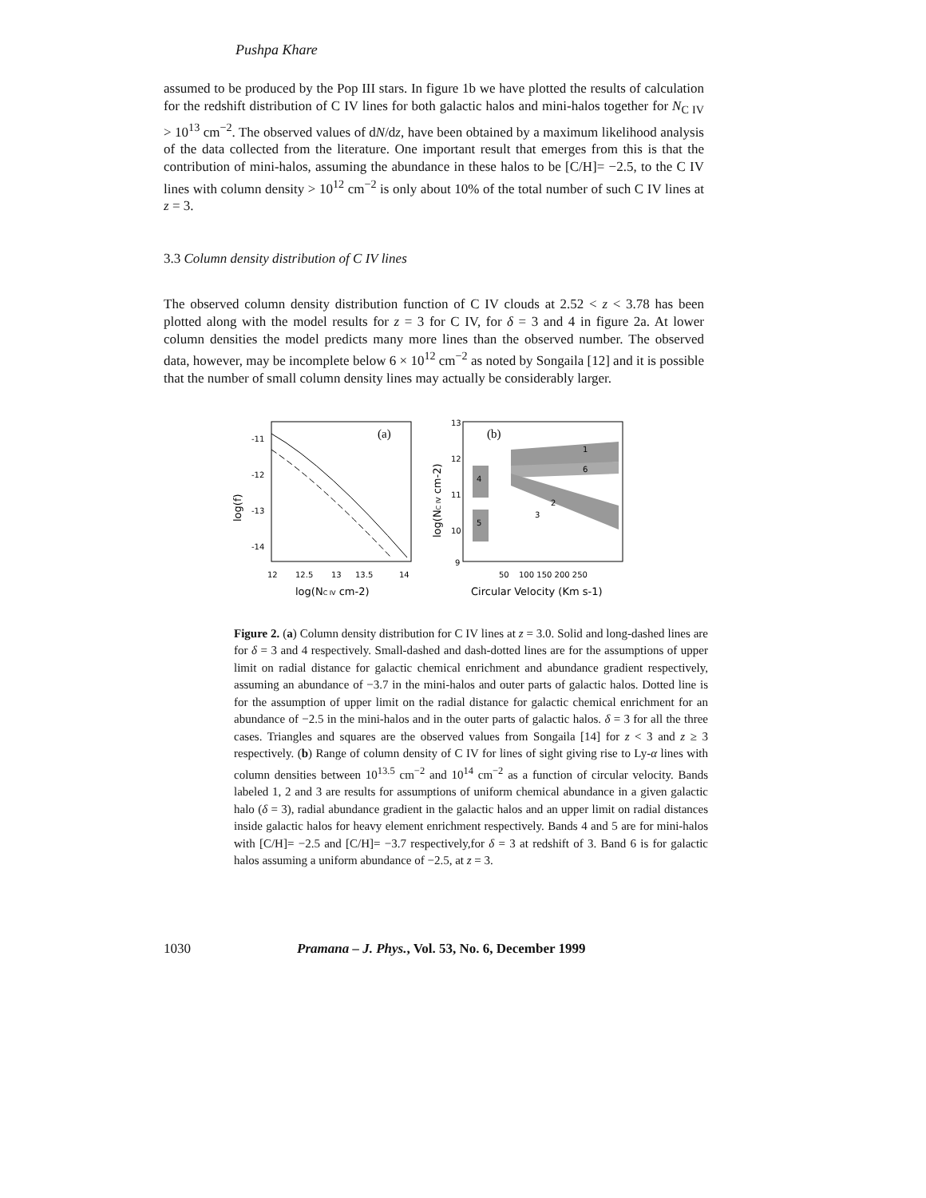Pushpa Khare
assumed to be produced by the Pop III stars. In figure 1b we have plotted the results of calculation for the redshift distribution of C IV lines for both galactic halos and mini-halos together for N<sub>C IV</sub> > 10<sup>13</sup> cm<sup>−2</sup>. The observed values of dN/dz, have been obtained by a maximum likelihood analysis of the data collected from the literature. One important result that emerges from this is that the contribution of mini-halos, assuming the abundance in these halos to be [C/H]= −2.5, to the C IV lines with column density > 10<sup>12</sup> cm<sup>−2</sup> is only about 10% of the total number of such C IV lines at z = 3.
3.3 Column density distribution of C IV lines
The observed column density distribution function of C IV clouds at 2.52 < z < 3.78 has been plotted along with the model results for z = 3 for C IV, for δ = 3 and 4 in figure 2a. At lower column densities the model predicts many more lines than the observed number. The observed data, however, may be incomplete below 6 × 10<sup>12</sup> cm<sup>−2</sup> as noted by Songaila [12] and it is possible that the number of small column density lines may actually be considerably larger.
(a)
-11
-12
-13
-14
12
12.5
13
13.5
14
log(NC IV cm-2)
log(f)
(b)
4
5
1
6
2
3
13
12
11
10
9
50
100 150 200 250
Circular Velocity (Km s-1)
log(NC IV cm-2)
Figure 2. (a) Column density distribution for C IV lines at z = 3.0. Solid and long-dashed lines are for δ = 3 and 4 respectively. Small-dashed and dash-dotted lines are for the assumptions of upper limit on radial distance for galactic chemical enrichment and abundance gradient respectively, assuming an abundance of −3.7 in the mini-halos and outer parts of galactic halos. Dotted line is for the assumption of upper limit on the radial distance for galactic chemical enrichment for an abundance of −2.5 in the mini-halos and in the outer parts of galactic halos. δ = 3 for all the three cases. Triangles and squares are the observed values from Songaila [14] for z < 3 and z ≥ 3 respectively. (b) Range of column density of C IV for lines of sight giving rise to Ly-α lines with column densities between 10<sup>13.5</sup> cm<sup>−2</sup> and 10<sup>14</sup> cm<sup>−2</sup> as a function of circular velocity. Bands labeled 1, 2 and 3 are results for assumptions of uniform chemical abundance in a given galactic halo (δ = 3), radial abundance gradient in the galactic halos and an upper limit on radial distances inside galactic halos for heavy element enrichment respectively. Bands 4 and 5 are for mini-halos with [C/H]= −2.5 and [C/H]= −3.7 respectively,for δ = 3 at redshift of 3. Band 6 is for galactic halos assuming a uniform abundance of −2.5, at z = 3.
1030 Pramana – J. Phys., Vol. 53, No. 6, December 1999